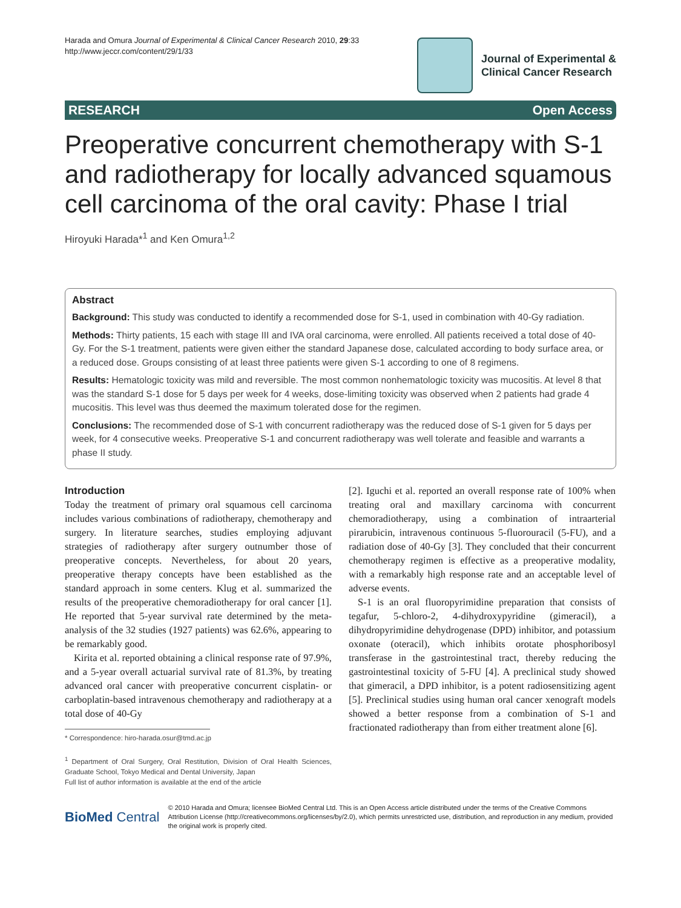Harada and Omura Journal of Experimental & Clinical Cancer Research 2010, 29:33
http://www.jeccr.com/content/29/1/33
Journal of Experimental &
Clinical Cancer Research
RESEARCH Open Access
Preoperative concurrent chemotherapy with S-1 and radiotherapy for locally advanced squamous cell carcinoma of the oral cavity: Phase I trial
Hiroyuki Harada*<sup>1</sup> and Ken Omura<sup>1,2</sup>
Abstract
Background: This study was conducted to identify a recommended dose for S-1, used in combination with 40-Gy radiation.
Methods: Thirty patients, 15 each with stage III and IVA oral carcinoma, were enrolled. All patients received a total dose of 40-Gy. For the S-1 treatment, patients were given either the standard Japanese dose, calculated according to body surface area, or a reduced dose. Groups consisting of at least three patients were given S-1 according to one of 8 regimens.
Results: Hematologic toxicity was mild and reversible. The most common nonhematologic toxicity was mucositis. At level 8 that was the standard S-1 dose for 5 days per week for 4 weeks, dose-limiting toxicity was observed when 2 patients had grade 4 mucositis. This level was thus deemed the maximum tolerated dose for the regimen.
Conclusions: The recommended dose of S-1 with concurrent radiotherapy was the reduced dose of S-1 given for 5 days per week, for 4 consecutive weeks. Preoperative S-1 and concurrent radiotherapy was well tolerate and feasible and warrants a phase II study.
Introduction
Today the treatment of primary oral squamous cell carcinoma includes various combinations of radiotherapy, chemotherapy and surgery. In literature searches, studies employing adjuvant strategies of radiotherapy after surgery outnumber those of preoperative concepts. Nevertheless, for about 20 years, preoperative therapy concepts have been established as the standard approach in some centers. Klug et al. summarized the results of the preoperative chemoradiotherapy for oral cancer [1]. He reported that 5-year survival rate determined by the meta-analysis of the 32 studies (1927 patients) was 62.6%, appearing to be remarkably good.
Kirita et al. reported obtaining a clinical response rate of 97.9%, and a 5-year overall actuarial survival rate of 81.3%, by treating advanced oral cancer with preoperative concurrent cisplatin- or carboplatin-based intravenous chemotherapy and radiotherapy at a total dose of 40-Gy
* Correspondence: hiro-harada.osur@tmd.ac.jp
<sup>1</sup> Department of Oral Surgery, Oral Restitution, Division of Oral Health Sciences, Graduate School, Tokyo Medical and Dental University, Japan
Full list of author information is available at the end of the article
[2]. Iguchi et al. reported an overall response rate of 100% when treating oral and maxillary carcinoma with concurrent chemoradiotherapy, using a combination of intraarterial pirarubicin, intravenous continuous 5-fluorouracil (5-FU), and a radiation dose of 40-Gy [3]. They concluded that their concurrent chemotherapy regimen is effective as a preoperative modality, with a remarkably high response rate and an acceptable level of adverse events.
S-1 is an oral fluoropyrimidine preparation that consists of tegafur, 5-chloro-2, 4-dihydroxypyridine (gimeracil), a dihydropyrimidine dehydrogenase (DPD) inhibitor, and potassium oxonate (oteracil), which inhibits orotate phosphoribosyl transferase in the gastrointestinal tract, thereby reducing the gastrointestinal toxicity of 5-FU [4]. A preclinical study showed that gimeracil, a DPD inhibitor, is a potent radiosensitizing agent [5]. Preclinical studies using human oral cancer xenograft models showed a better response from a combination of S-1 and fractionated radiotherapy than from either treatment alone [6].
BioMed Central
© 2010 Harada and Omura; licensee BioMed Central Ltd. This is an Open Access article distributed under the terms of the Creative Commons Attribution License (http://creativecommons.org/licenses/by/2.0), which permits unrestricted use, distribution, and reproduction in any medium, provided the original work is properly cited.